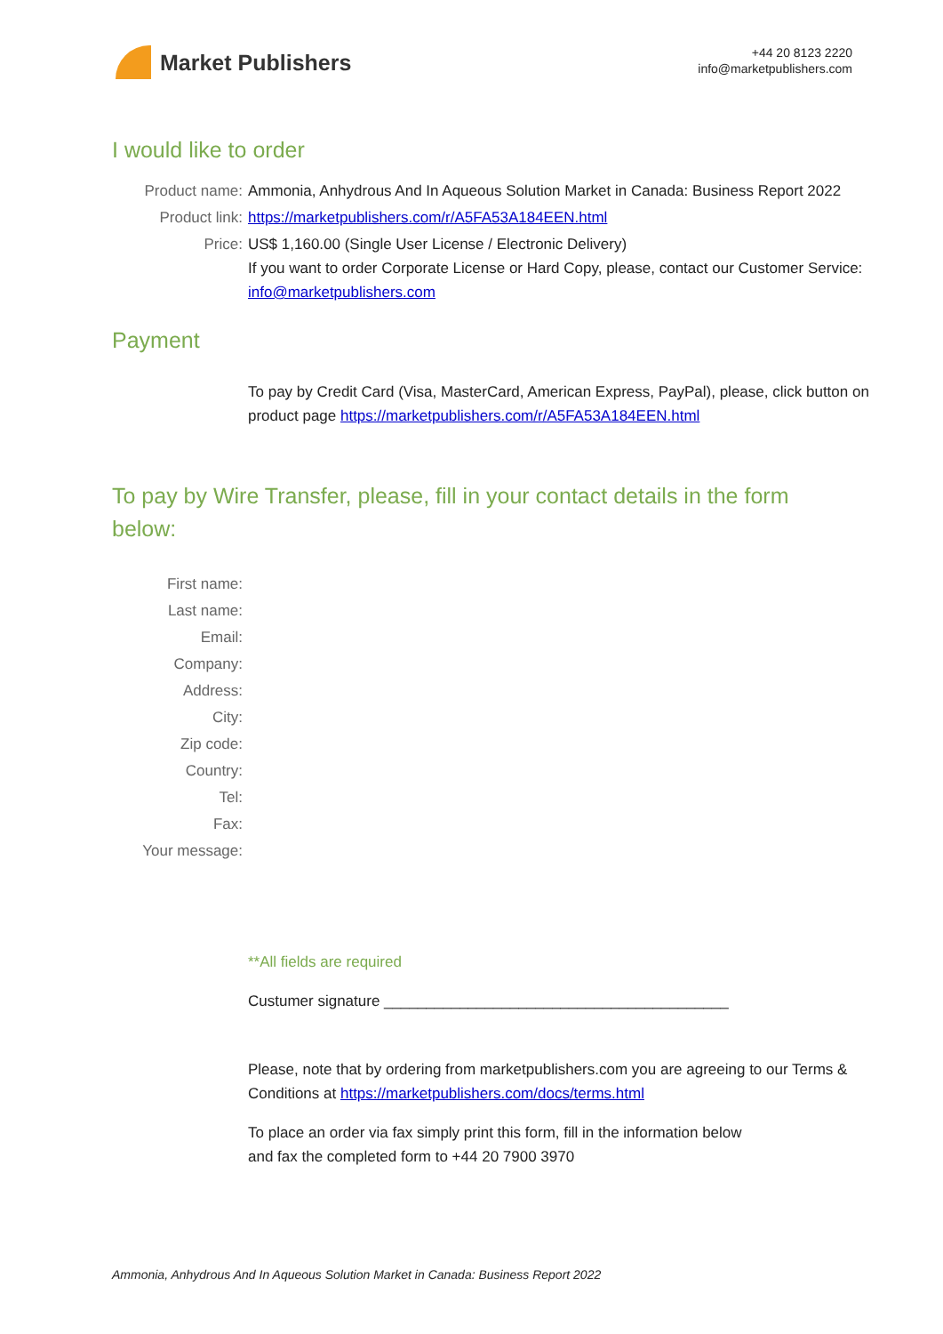Market Publishers
+44 20 8123 2220
info@marketpublishers.com
I would like to order
Product name: Ammonia, Anhydrous And In Aqueous Solution Market in Canada: Business Report 2022
Product link: https://marketpublishers.com/r/A5FA53A184EEN.html
Price: US$ 1,160.00 (Single User License / Electronic Delivery)
If you want to order Corporate License or Hard Copy, please, contact our Customer Service:
info@marketpublishers.com
Payment
To pay by Credit Card (Visa, MasterCard, American Express, PayPal), please, click button on product page https://marketpublishers.com/r/A5FA53A184EEN.html
To pay by Wire Transfer, please, fill in your contact details in the form below:
First name:
Last name:
Email:
Company:
Address:
City:
Zip code:
Country:
Tel:
Fax:
Your message:
**All fields are required
Custumer signature _________________________________________
Please, note that by ordering from marketpublishers.com you are agreeing to our Terms & Conditions at https://marketpublishers.com/docs/terms.html
To place an order via fax simply print this form, fill in the information below
and fax the completed form to +44 20 7900 3970
Ammonia, Anhydrous And In Aqueous Solution Market in Canada: Business Report 2022